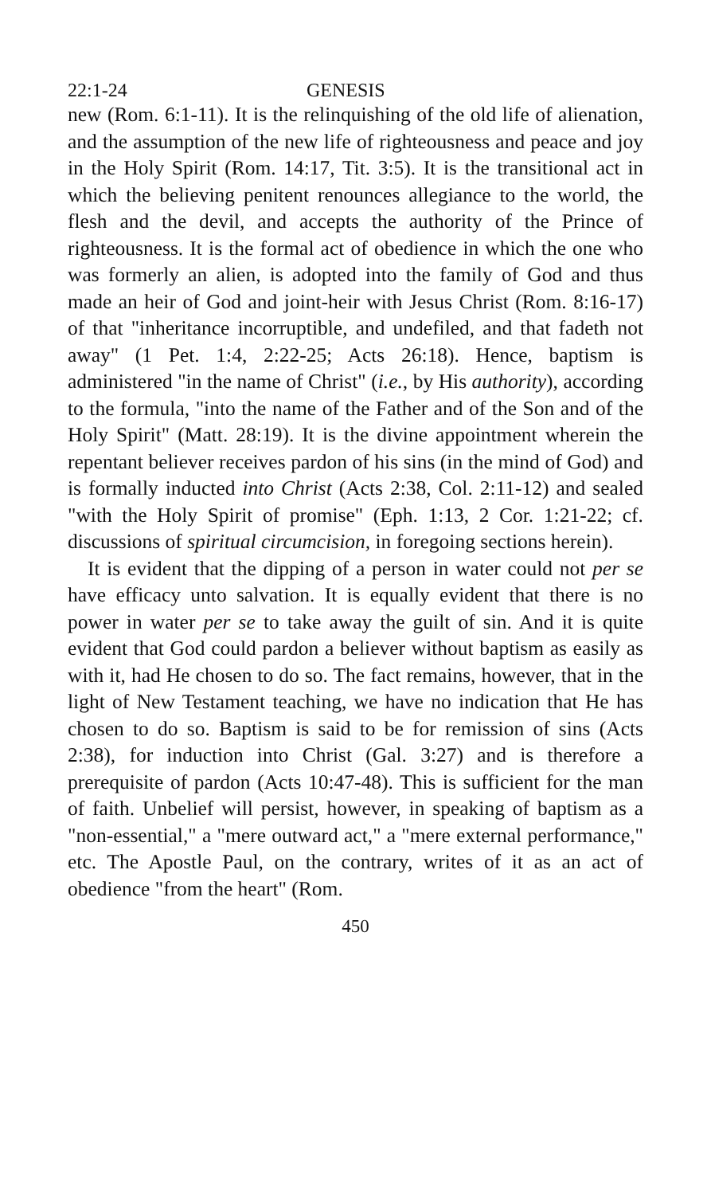22:1-24 GENESIS
new (Rom. 6:1-11). It is the relinquishing of the old life of alienation, and the assumption of the new life of righteousness and peace and joy in the Holy Spirit (Rom. 14:17, Tit. 3:5). It is the transitional act in which the believing penitent renounces allegiance to the world, the flesh and the devil, and accepts the authority of the Prince of righteousness. It is the formal act of obedience in which the one who was formerly an alien, is adopted into the family of God and thus made an heir of God and joint-heir with Jesus Christ (Rom. 8:16-17) of that "inheritance incorruptible, and undefiled, and that fadeth not away" (1 Pet. 1:4, 2:22-25; Acts 26:18). Hence, baptism is administered "in the name of Christ" (i.e., by His authority), according to the formula, "into the name of the Father and of the Son and of the Holy Spirit" (Matt. 28:19). It is the divine appointment wherein the repentant believer receives pardon of his sins (in the mind of God) and is formally inducted into Christ (Acts 2:38, Col. 2:11-12) and sealed "with the Holy Spirit of promise" (Eph. 1:13, 2 Cor. 1:21-22; cf. discussions of spiritual circumcision, in foregoing sections herein).
It is evident that the dipping of a person in water could not per se have efficacy unto salvation. It is equally evident that there is no power in water per se to take away the guilt of sin. And it is quite evident that God could pardon a believer without baptism as easily as with it, had He chosen to do so. The fact remains, however, that in the light of New Testament teaching, we have no indication that He has chosen to do so. Baptism is said to be for remission of sins (Acts 2:38), for induction into Christ (Gal. 3:27) and is therefore a prerequisite of pardon (Acts 10:47-48). This is sufficient for the man of faith. Unbelief will persist, however, in speaking of baptism as a "non-essential," a "mere outward act," a "mere external performance," etc. The Apostle Paul, on the contrary, writes of it as an act of obedience "from the heart" (Rom.
450